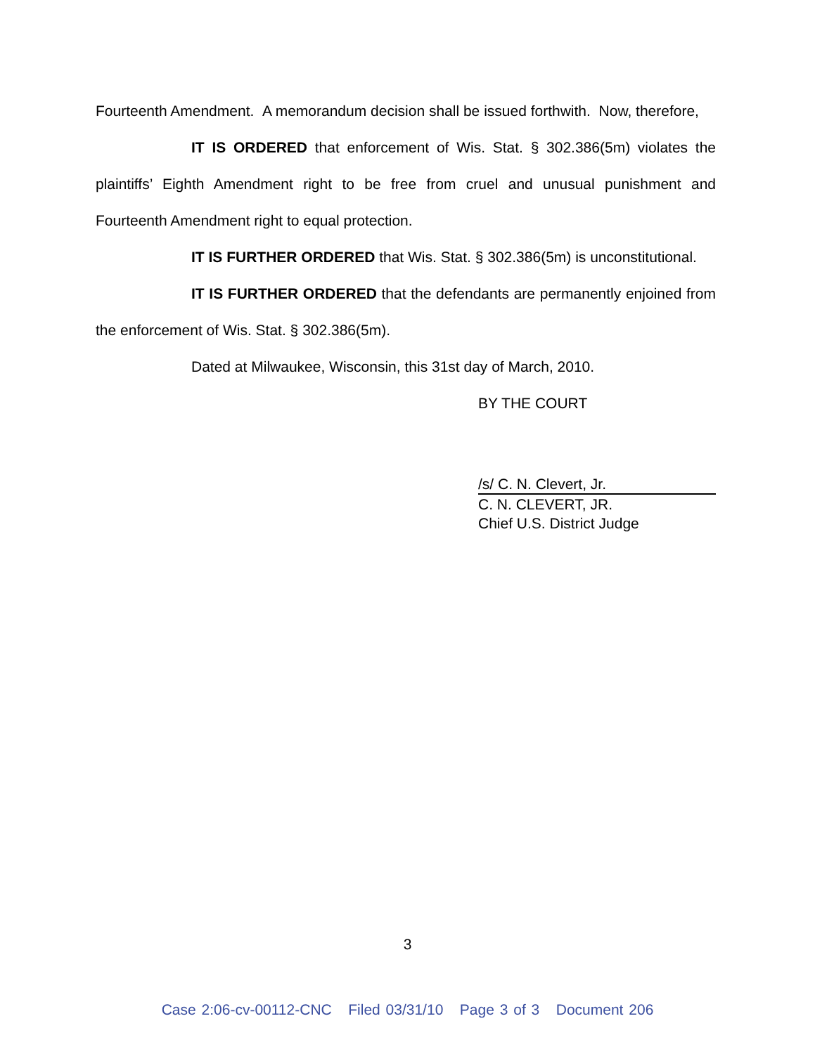Fourteenth Amendment. A memorandum decision shall be issued forthwith. Now, therefore,
IT IS ORDERED that enforcement of Wis. Stat. § 302.386(5m) violates the plaintiffs’ Eighth Amendment right to be free from cruel and unusual punishment and Fourteenth Amendment right to equal protection.
IT IS FURTHER ORDERED that Wis. Stat. § 302.386(5m) is unconstitutional.
IT IS FURTHER ORDERED that the defendants are permanently enjoined from the enforcement of Wis. Stat. § 302.386(5m).
Dated at Milwaukee, Wisconsin, this 31st day of March, 2010.
BY THE COURT
/s/ C. N. Clevert, Jr.
C. N. CLEVERT, JR.
Chief U.S. District Judge
3
Case 2:06-cv-00112-CNC Filed 03/31/10 Page 3 of 3 Document 206